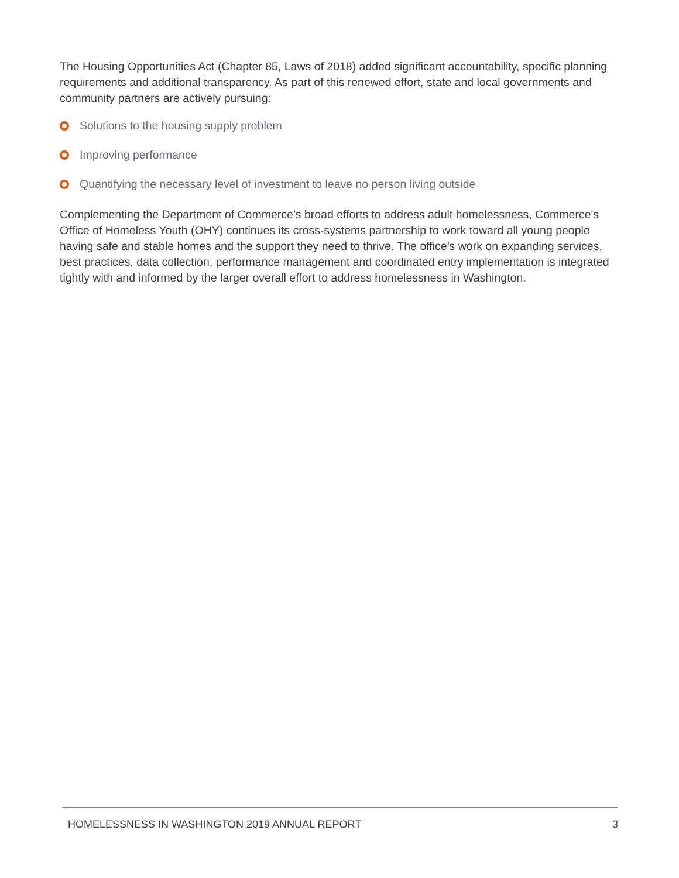The Housing Opportunities Act (Chapter 85, Laws of 2018) added significant accountability, specific planning requirements and additional transparency. As part of this renewed effort, state and local governments and community partners are actively pursuing:
Solutions to the housing supply problem
Improving performance
Quantifying the necessary level of investment to leave no person living outside
Complementing the Department of Commerce’s broad efforts to address adult homelessness, Commerce's Office of Homeless Youth (OHY) continues its cross-systems partnership to work toward all young people having safe and stable homes and the support they need to thrive. The office’s work on expanding services, best practices, data collection, performance management and coordinated entry implementation is integrated tightly with and informed by the larger overall effort to address homelessness in Washington.
HOMELESSNESS IN WASHINGTON 2019 ANNUAL REPORT 3